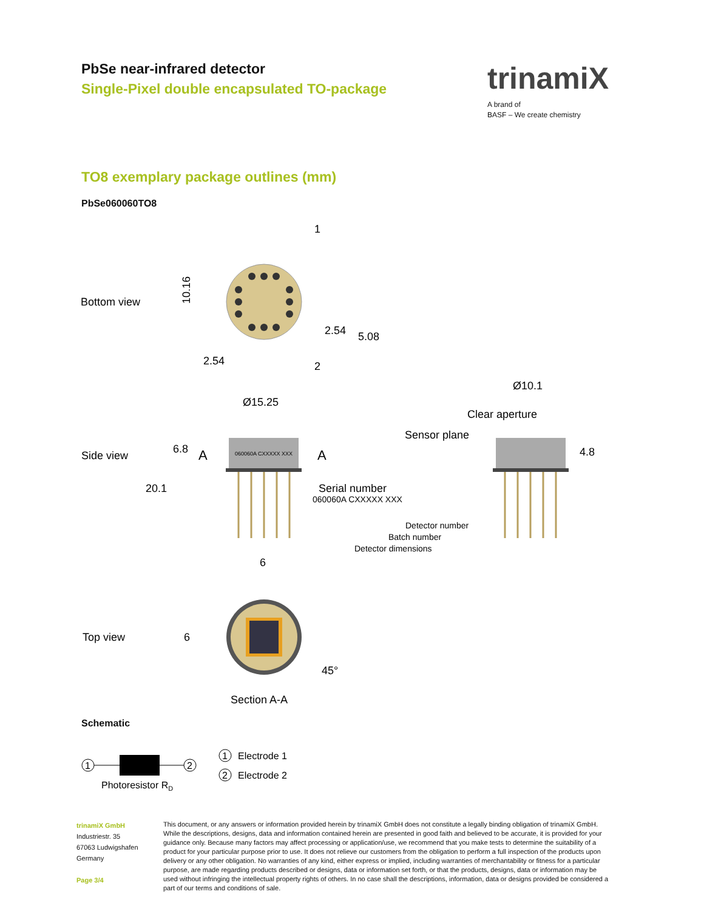PbSe near-infrared detector
Single-Pixel double encapsulated TO-package
trinamiX
A brand of
BASF – We create chemistry
TO8 exemplary package outlines (mm)
PbSe060060TO8
Bottom view
1
2
10.16
2.54
2.54
5.08
Side view
Ø15.25
060060A CXXXXX XXX
A
A
6.8
20.1
Serial number
060060A CXXXXX XXX
Detector number
Batch number
Detector dimensions
Ø10.1
Clear aperture
Sensor plane
4.8
Top view
6
6
45°
Section A-A
Schematic
1
2
Photoresistor RD
1
Electrode 1
2
Electrode 2
trinamiX GmbH
Industriestr. 35
67063 Ludwigshafen
Germany
Page 3/4
This document, or any answers or information provided herein by trinamiX GmbH does not constitute a legally binding obligation of trinamiX GmbH. While the descriptions, designs, data and information contained herein are presented in good faith and believed to be accurate, it is provided for your guidance only. Because many factors may affect processing or application/use, we recommend that you make tests to determine the suitability of a product for your particular purpose prior to use. It does not relieve our customers from the obligation to perform a full inspection of the products upon delivery or any other obligation. No warranties of any kind, either express or implied, including warranties of merchantability or fitness for a particular purpose, are made regarding products described or designs, data or information set forth, or that the products, designs, data or information may be used without infringing the intellectual property rights of others. In no case shall the descriptions, information, data or designs provided be considered a part of our terms and conditions of sale.